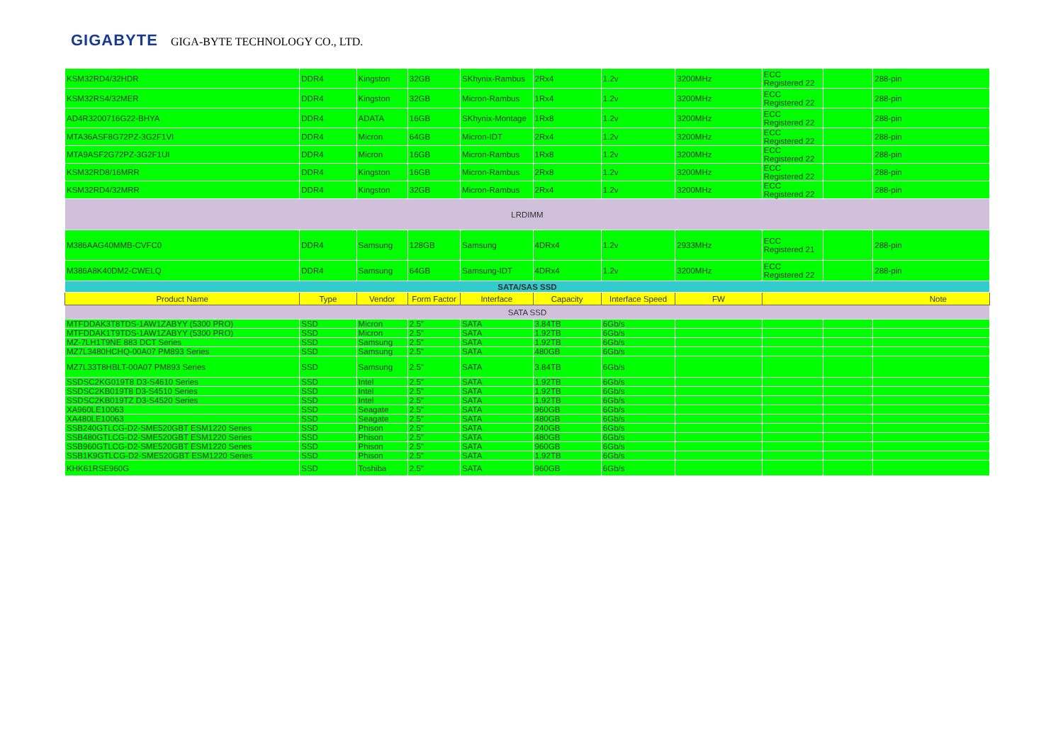GIGABYTE GIGA-BYTE TECHNOLOGY CO., LTD.
| KSM32RD4/32HDR | DDR4 | Kingston | 32GB | SKhynix-Rambus | 2Rx4 | 1.2v | 3200MHz | ECC Registered 22 | | 288-pin |
| KSM32RS4/32MER | DDR4 | Kingston | 32GB | Micron-Rambus | 1Rx4 | 1.2v | 3200MHz | ECC Registered 22 | | 288-pin |
| AD4R3200716G22-BHYA | DDR4 | ADATA | 16GB | SKhynix-Montage | 1Rx8 | 1.2v | 3200MHz | ECC Registered 22 | | 288-pin |
| MTA36ASF8G72PZ-3G2F1VI | DDR4 | Micron | 64GB | Micron-IDT | 2Rx4 | 1.2v | 3200MHz | ECC Registered 22 | | 288-pin |
| MTA9ASF2G72PZ-3G2F1UI | DDR4 | Micron | 16GB | Micron-Rambus | 1Rx8 | 1.2v | 3200MHz | ECC Registered 22 | | 288-pin |
| KSM32RD8/16MRR | DDR4 | Kingston | 16GB | Micron-Rambus | 2Rx8 | 1.2v | 3200MHz | ECC Registered 22 | | 288-pin |
| KSM32RD4/32MRR | DDR4 | Kingston | 32GB | Micron-Rambus | 2Rx4 | 1.2v | 3200MHz | ECC Registered 22 | | 288-pin |
| LRDIMM | | | | | | | | | | |
| M386AAG40MMB-CVFC0 | DDR4 | Samsung | 128GB | Samsung | 4DRx4 | 1.2v | 2933MHz | ECC Registered 21 | | 288-pin |
| M386A8K40DM2-CWELQ | DDR4 | Samsung | 64GB | Samsung-IDT | 4DRx4 | 1.2v | 3200MHz | ECC Registered 22 | | 288-pin |
| SATA/SAS SSD | | | | | | | | | | |
| Product Name | Type | Vendor | Form Factor | Interface | Capacity | Interface Speed | FW | Note | | |
| SATA SSD | | | | | | | | | | |
| MTFDDAK3T8TDS-1AW1ZABYY (5300 PRO) | SSD | Micron | 2.5" | SATA | 3.84TB | 6Gb/s | | | | |
| MTFDDAK1T9TDS-1AW1ZABYY (5300 PRO) | SSD | Micron | 2.5" | SATA | 1.92TB | 6Gb/s | | | | |
| MZ-7LH1T9NE 883 DCT Series | SSD | Samsung | 2.5" | SATA | 1.92TB | 6Gb/s | | | | |
| MZ7L3480HCHQ-00A07 PM893 Series | SSD | Samsung | 2.5" | SATA | 480GB | 6Gb/s | | | | |
| MZ7L33T8HBLT-00A07 PM893 Series | SSD | Samsung | 2.5" | SATA | 3.84TB | 6Gb/s | | | | |
| SSDSC2KG019T8 D3-S4610 Series | SSD | Intel | 2.5" | SATA | 1.92TB | 6Gb/s | | | | |
| SSDSC2KB019T8 D3-S4510 Series | SSD | Intel | 2.5" | SATA | 1.92TB | 6Gb/s | | | | |
| SSDSC2KB019TZ D3-S4520 Series | SSD | Intel | 2.5" | SATA | 1.92TB | 6Gb/s | | | | |
| XA960LE10063 | SSD | Seagate | 2.5" | SATA | 960GB | 6Gb/s | | | | |
| XA480LE10063 | SSD | Seagate | 2.5" | SATA | 480GB | 6Gb/s | | | | |
| SSB240GTLCG-D2-SME520GBT ESM1220 Series | SSD | Phison | 2.5" | SATA | 240GB | 6Gb/s | | | | |
| SSB480GTLCG-D2-SME520GBT ESM1220 Series | SSD | Phison | 2.5" | SATA | 480GB | 6Gb/s | | | | |
| SSB960GTLCG-D2-SME520GBT ESM1220 Series | SSD | Phison | 2.5" | SATA | 960GB | 6Gb/s | | | | |
| SSB1K9GTLCG-D2-SME520GBT ESM1220 Series | SSD | Phison | 2.5" | SATA | 1.92TB | 6Gb/s | | | | |
| KHK61RSE960G | SSD | Toshiba | 2.5" | SATA | 960GB | 6Gb/s | | | | |